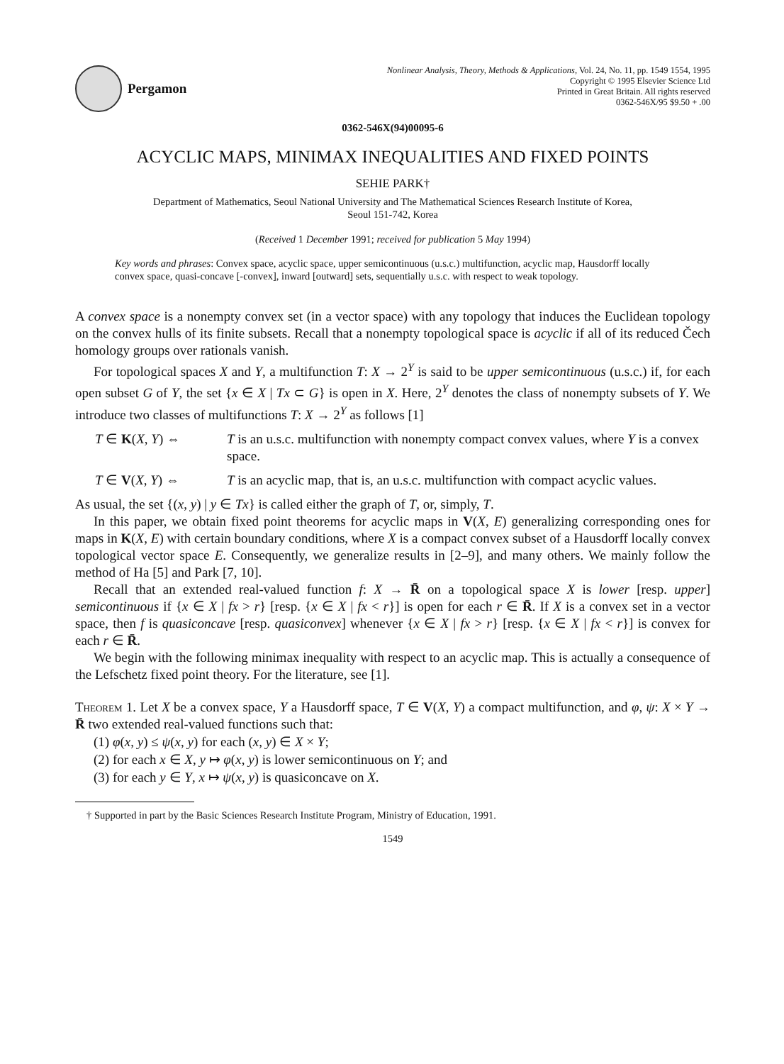Pergamon
Nonlinear Analysis, Theory, Methods & Applications, Vol. 24, No. 11, pp. 1549 1554, 1995
Copyright © 1995 Elsevier Science Ltd
Printed in Great Britain. All rights reserved
0362-546X/95 $9.50 + .00
0362-546X(94)00095-6
ACYCLIC MAPS, MINIMAX INEQUALITIES AND FIXED POINTS
SEHIE PARK†
Department of Mathematics, Seoul National University and The Mathematical Sciences Research Institute of Korea,
Seoul 151-742, Korea
(Received 1 December 1991; received for publication 5 May 1994)
Key words and phrases: Convex space, acyclic space, upper semicontinuous (u.s.c.) multifunction, acyclic map, Hausdorff locally convex space, quasi-concave [-convex], inward [outward] sets, sequentially u.s.c. with respect to weak topology.
A convex space is a nonempty convex set (in a vector space) with any topology that induces the Euclidean topology on the convex hulls of its finite subsets. Recall that a nonempty topological space is acyclic if all of its reduced Čech homology groups over rationals vanish.
For topological spaces X and Y, a multifunction T: X → 2<sup>Y</sup> is said to be upper semicontinuous (u.s.c.) if, for each open subset G of Y, the set {x ∈ X | Tx ⊂ G} is open in X. Here, 2<sup>Y</sup> denotes the class of nonempty subsets of Y. We introduce two classes of multifunctions T: X → 2<sup>Y</sup> as follows [1]
T ∈ K(X, Y) ⇔ T is an u.s.c. multifunction with nonempty compact convex values, where Y is a convex space.
T ∈ V(X, Y) ⇔ T is an acyclic map, that is, an u.s.c. multifunction with compact acyclic values.
As usual, the set {(x, y) | y ∈ Tx} is called either the graph of T, or, simply, T.
In this paper, we obtain fixed point theorems for acyclic maps in V(X, E) generalizing corresponding ones for maps in K(X, E) with certain boundary conditions, where X is a compact convex subset of a Hausdorff locally convex topological vector space E. Consequently, we generalize results in [2–9], and many others. We mainly follow the method of Ha [5] and Park [7, 10].
Recall that an extended real-valued function f: X → R̄ on a topological space X is lower [resp. upper] semicontinuous if {x ∈ X | fx > r} [resp. {x ∈ X | fx < r}] is open for each r ∈ R̄. If X is a convex set in a vector space, then f is quasiconcave [resp. quasiconvex] whenever {x ∈ X | fx > r} [resp. {x ∈ X | fx < r}] is convex for each r ∈ R̄.
We begin with the following minimax inequality with respect to an acyclic map. This is actually a consequence of the Lefschetz fixed point theory. For the literature, see [1].
Theorem 1. Let X be a convex space, Y a Hausdorff space, T ∈ V(X, Y) a compact multifunction, and φ, ψ: X × Y → R̄ two extended real-valued functions such that:
(1) φ(x, y) ≤ ψ(x, y) for each (x, y) ∈ X × Y;
(2) for each x ∈ X, y ↦ φ(x, y) is lower semicontinuous on Y; and
(3) for each y ∈ Y, x ↦ ψ(x, y) is quasiconcave on X.
† Supported in part by the Basic Sciences Research Institute Program, Ministry of Education, 1991.
1549